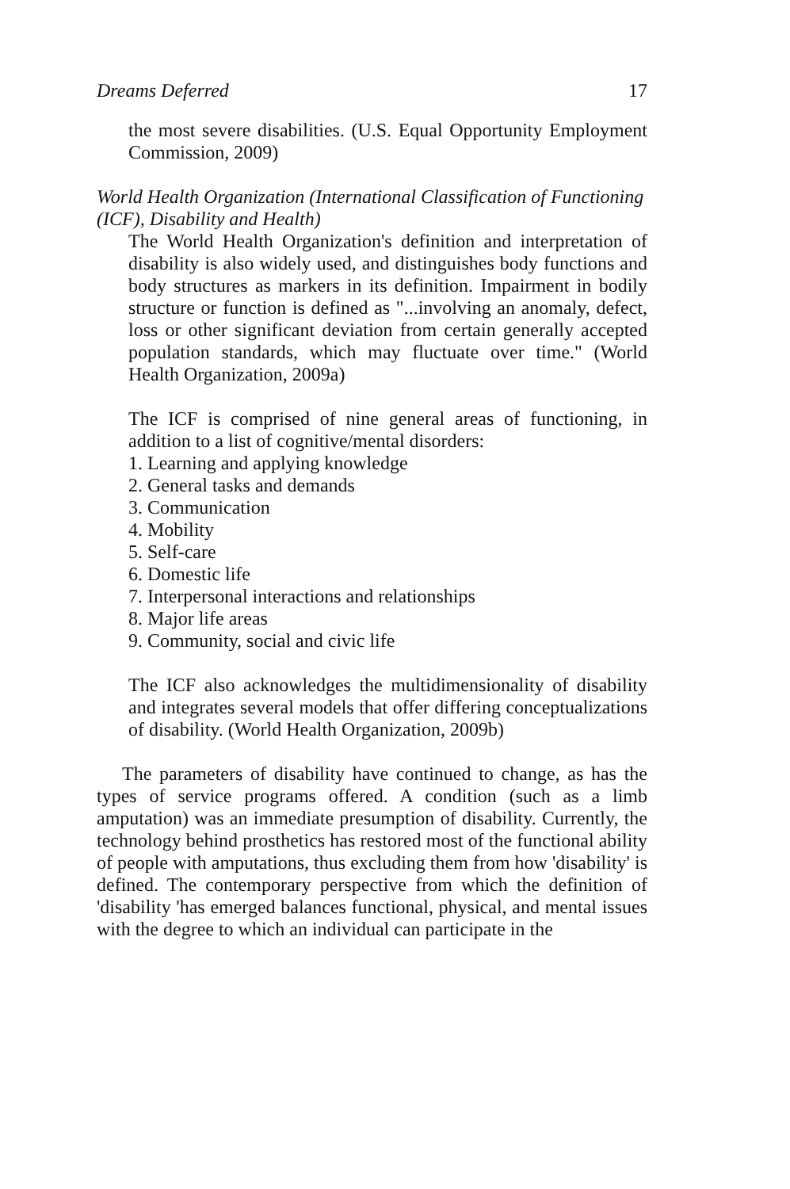Dreams Deferred 17
the most severe disabilities. (U.S. Equal Opportunity Employment Commission, 2009)
World Health Organization (International Classification of Functioning (ICF), Disability and Health)
The World Health Organization's definition and interpretation of disability is also widely used, and distinguishes body functions and body structures as markers in its definition. Impairment in bodily structure or function is defined as "...involving an anomaly, defect, loss or other significant deviation from certain generally accepted population standards, which may fluctuate over time." (World Health Organization, 2009a)
The ICF is comprised of nine general areas of functioning, in addition to a list of cognitive/mental disorders:
1. Learning and applying knowledge
2. General tasks and demands
3. Communication
4. Mobility
5. Self-care
6. Domestic life
7. Interpersonal interactions and relationships
8. Major life areas
9. Community, social and civic life
The ICF also acknowledges the multidimensionality of disability and integrates several models that offer differing conceptualizations of disability. (World Health Organization, 2009b)
The parameters of disability have continued to change, as has the types of service programs offered. A condition (such as a limb amputation) was an immediate presumption of disability. Currently, the technology behind prosthetics has restored most of the functional ability of people with amputations, thus excluding them from how 'disability' is defined. The contemporary perspective from which the definition of 'disability 'has emerged balances functional, physical, and mental issues with the degree to which an individual can participate in the